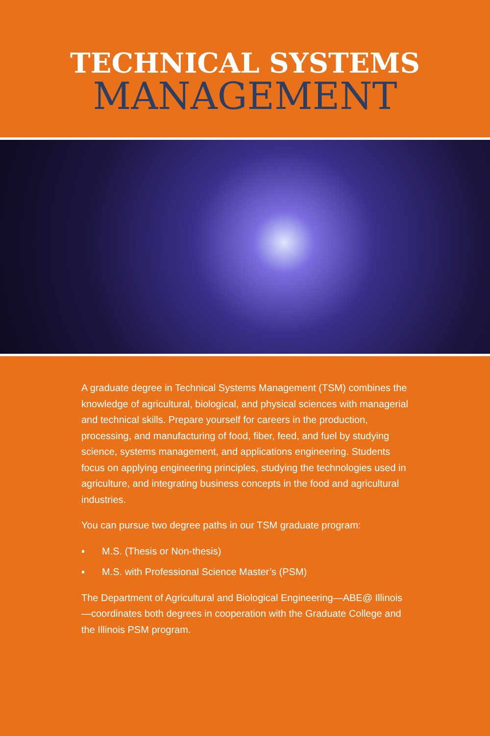TECHNICAL SYSTEMS
MANAGEMENT
A graduate degree in Technical Systems Management (TSM) combines the knowledge of agricultural, biological, and physical sciences with managerial and technical skills. Prepare yourself for careers in the production, processing, and manufacturing of food, fiber, feed, and fuel by studying science, systems management, and applications engineering. Students focus on applying engineering principles, studying the technologies used in agriculture, and integrating business concepts in the food and agricultural industries.
You can pursue two degree paths in our TSM graduate program:
▪ M.S. (Thesis or Non-thesis)
▪ M.S. with Professional Science Master’s (PSM)
The Department of Agricultural and Biological Engineering—ABE@ Illinois—coordinates both degrees in cooperation with the Graduate College and the Illinois PSM program.